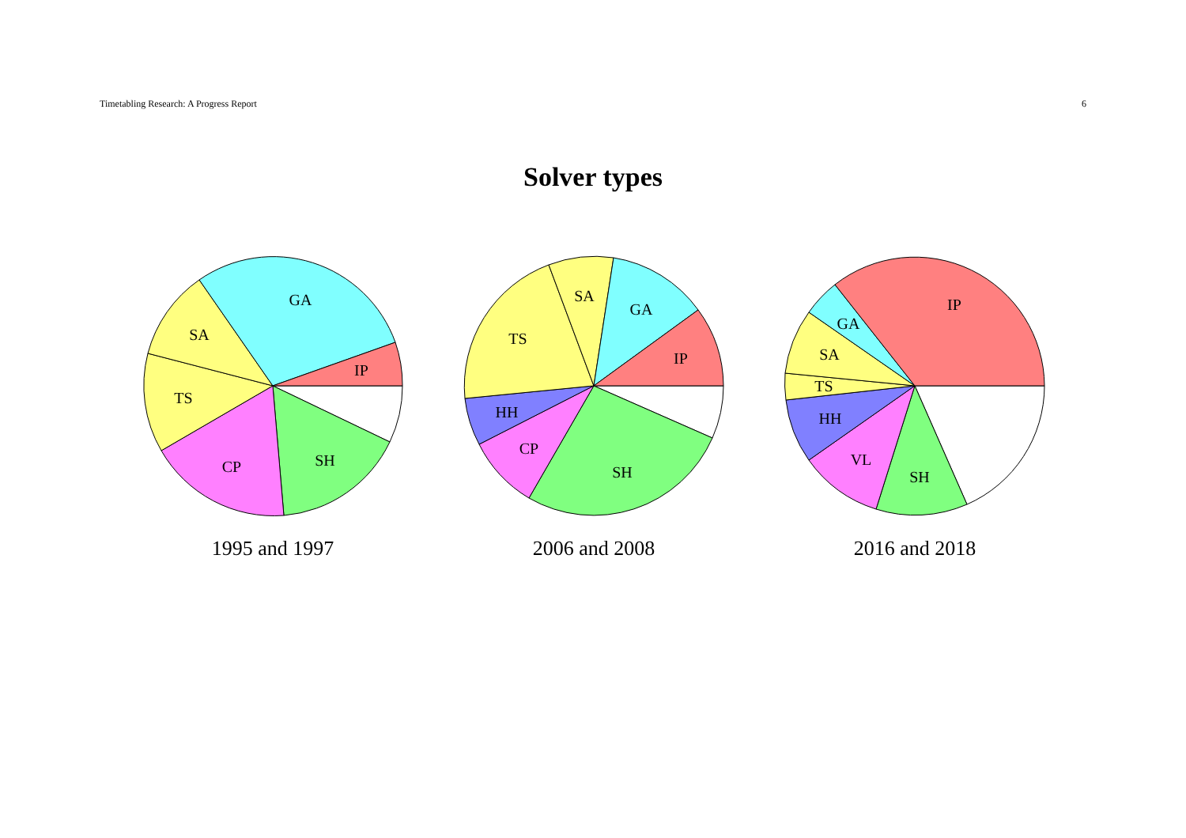Timetabling Research: A Progress Report 6
Solver types
GA
SA
IP
TS
CP
SH
1995 and 1997
SA
GA
TS
IP
HH
CP
SH
2006 and 2008
IP
GA
SA
TS
HH
VL
SH
2016 and 2018